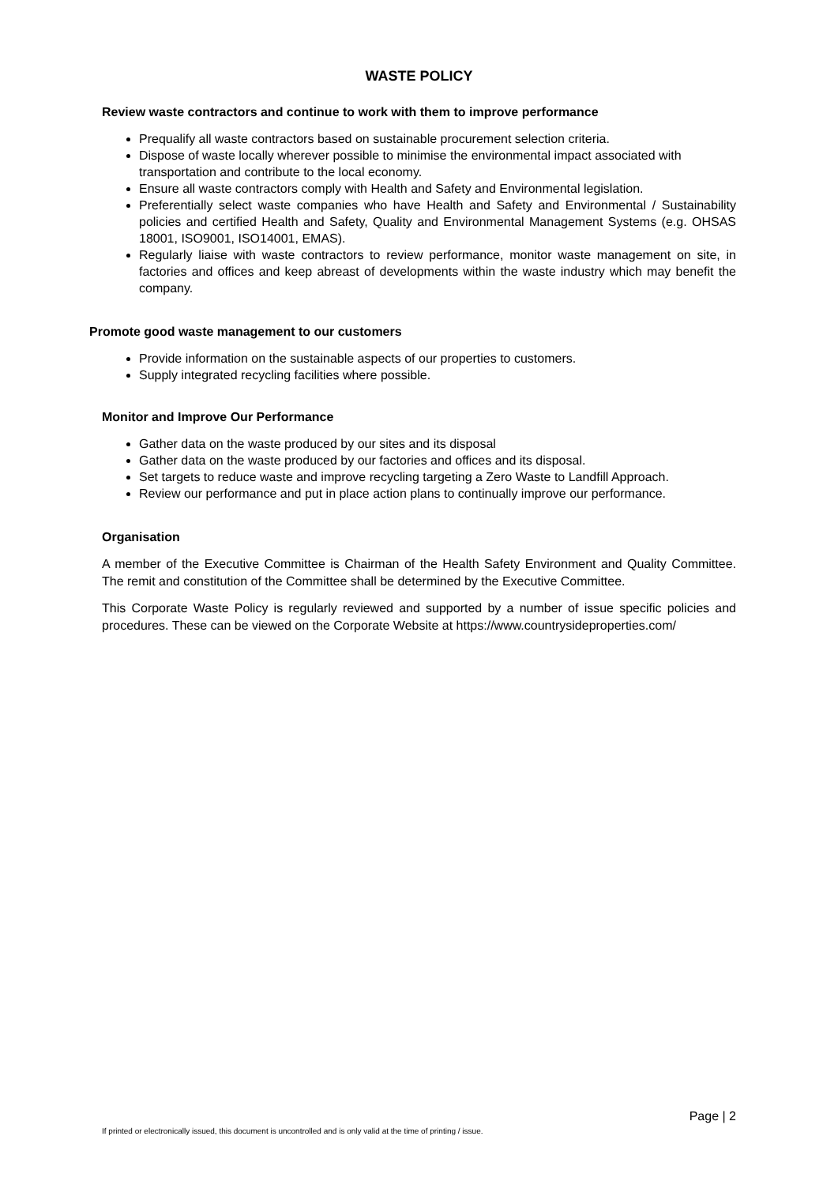WASTE POLICY
Review waste contractors and continue to work with them to improve performance
Prequalify all waste contractors based on sustainable procurement selection criteria.
Dispose of waste locally wherever possible to minimise the environmental impact associated with transportation and contribute to the local economy.
Ensure all waste contractors comply with Health and Safety and Environmental legislation.
Preferentially select waste companies who have Health and Safety and Environmental / Sustainability policies and certified Health and Safety, Quality and Environmental Management Systems (e.g. OHSAS 18001, ISO9001, ISO14001, EMAS).
Regularly liaise with waste contractors to review performance, monitor waste management on site, in factories and offices and keep abreast of developments within the waste industry which may benefit the company.
Promote good waste management to our customers
Provide information on the sustainable aspects of our properties to customers.
Supply integrated recycling facilities where possible.
Monitor and Improve Our Performance
Gather data on the waste produced by our sites and its disposal
Gather data on the waste produced by our factories and offices and its disposal.
Set targets to reduce waste and improve recycling targeting a Zero Waste to Landfill Approach.
Review our performance and put in place action plans to continually improve our performance.
Organisation
A member of the Executive Committee is Chairman of the Health Safety Environment and Quality Committee. The remit and constitution of the Committee shall be determined by the Executive Committee.
This Corporate Waste Policy is regularly reviewed and supported by a number of issue specific policies and procedures. These can be viewed on the Corporate Website at https://www.countrysideproperties.com/
Page | 2
If printed or electronically issued, this document is uncontrolled and is only valid at the time of printing / issue.